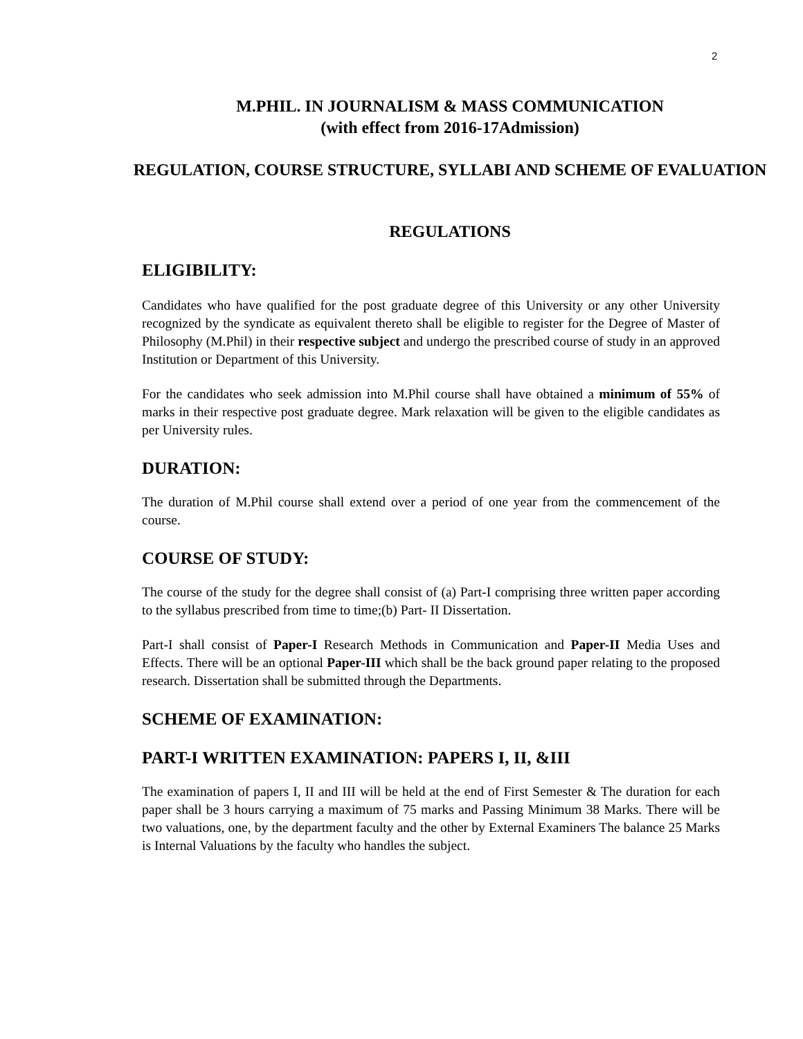2
M.PHIL. IN JOURNALISM & MASS COMMUNICATION
(with effect from 2016-17Admission)
REGULATION, COURSE STRUCTURE, SYLLABI AND SCHEME OF EVALUATION
REGULATIONS
ELIGIBILITY:
Candidates who have qualified for the post graduate degree of this University or any other University recognized by the syndicate as equivalent thereto shall be eligible to register for the Degree of Master of Philosophy (M.Phil) in their respective subject and undergo the prescribed course of study in an approved Institution or Department of this University.
For the candidates who seek admission into M.Phil course shall have obtained a minimum of 55% of marks in their respective post graduate degree. Mark relaxation will be given to the eligible candidates as per University rules.
DURATION:
The duration of M.Phil course shall extend over a period of one year from the commencement of the course.
COURSE OF STUDY:
The course of the study for the degree shall consist of (a) Part-I comprising three written paper according to the syllabus prescribed from time to time;(b) Part- II Dissertation.
Part-I shall consist of Paper-I Research Methods in Communication and Paper-II Media Uses and Effects. There will be an optional Paper-III which shall be the back ground paper relating to the proposed research. Dissertation shall be submitted through the Departments.
SCHEME OF EXAMINATION:
PART-I WRITTEN EXAMINATION: PAPERS I, II, &III
The examination of papers I, II and III will be held at the end of First Semester & The duration for each paper shall be 3 hours carrying a maximum of 75 marks and Passing Minimum 38 Marks. There will be two valuations, one, by the department faculty and the other by External Examiners The balance 25 Marks is Internal Valuations by the faculty who handles the subject.